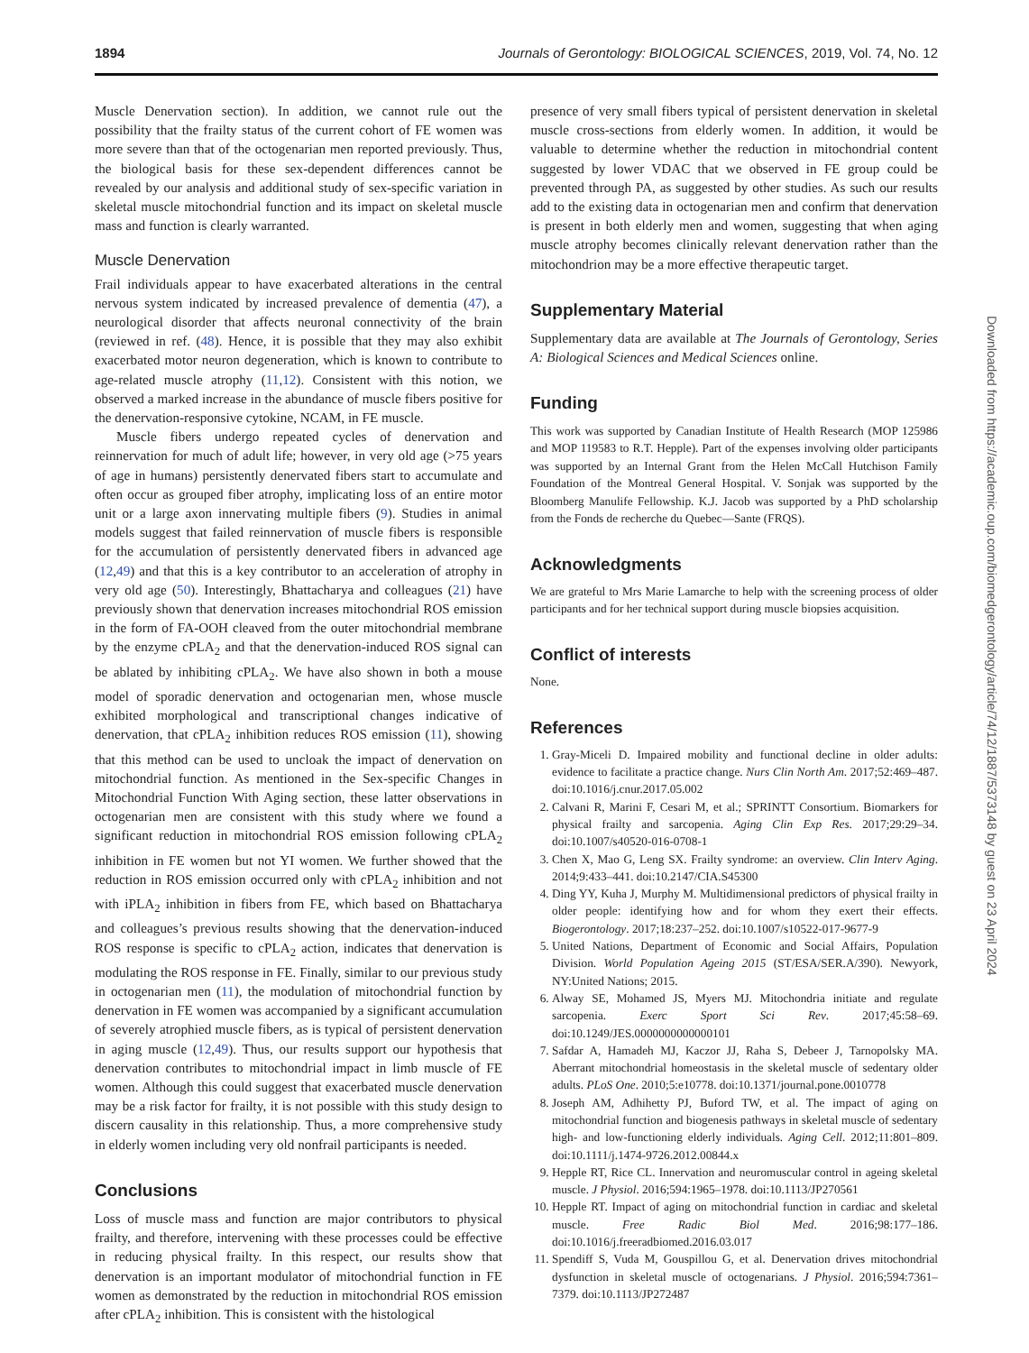1894 Journals of Gerontology: BIOLOGICAL SCIENCES, 2019, Vol. 74, No. 12
Muscle Denervation section). In addition, we cannot rule out the possibility that the frailty status of the current cohort of FE women was more severe than that of the octogenarian men reported previously. Thus, the biological basis for these sex-dependent differences cannot be revealed by our analysis and additional study of sex-specific variation in skeletal muscle mitochondrial function and its impact on skeletal muscle mass and function is clearly warranted.
Muscle Denervation
Frail individuals appear to have exacerbated alterations in the central nervous system indicated by increased prevalence of dementia (47), a neurological disorder that affects neuronal connectivity of the brain (reviewed in ref. (48). Hence, it is possible that they may also exhibit exacerbated motor neuron degeneration, which is known to contribute to age-related muscle atrophy (11,12). Consistent with this notion, we observed a marked increase in the abundance of muscle fibers positive for the denervation-responsive cytokine, NCAM, in FE muscle.
Muscle fibers undergo repeated cycles of denervation and reinnervation for much of adult life; however, in very old age (>75 years of age in humans) persistently denervated fibers start to accumulate and often occur as grouped fiber atrophy, implicating loss of an entire motor unit or a large axon innervating multiple fibers (9). Studies in animal models suggest that failed reinnervation of muscle fibers is responsible for the accumulation of persistently denervated fibers in advanced age (12,49) and that this is a key contributor to an acceleration of atrophy in very old age (50). Interestingly, Bhattacharya and colleagues (21) have previously shown that denervation increases mitochondrial ROS emission in the form of FA-OOH cleaved from the outer mitochondrial membrane by the enzyme cPLA<sub>2</sub> and that the denervation-induced ROS signal can be ablated by inhibiting cPLA<sub>2</sub>. We have also shown in both a mouse model of sporadic denervation and octogenarian men, whose muscle exhibited morphological and transcriptional changes indicative of denervation, that cPLA<sub>2</sub> inhibition reduces ROS emission (11), showing that this method can be used to uncloak the impact of denervation on mitochondrial function. As mentioned in the Sex-specific Changes in Mitochondrial Function With Aging section, these latter observations in octogenarian men are consistent with this study where we found a significant reduction in mitochondrial ROS emission following cPLA<sub>2</sub> inhibition in FE women but not YI women. We further showed that the reduction in ROS emission occurred only with cPLA<sub>2</sub> inhibition and not with iPLA<sub>2</sub> inhibition in fibers from FE, which based on Bhattacharya and colleagues’s previous results showing that the denervation-induced ROS response is specific to cPLA<sub>2</sub> action, indicates that denervation is modulating the ROS response in FE. Finally, similar to our previous study in octogenarian men (11), the modulation of mitochondrial function by denervation in FE women was accompanied by a significant accumulation of severely atrophied muscle fibers, as is typical of persistent denervation in aging muscle (12,49). Thus, our results support our hypothesis that denervation contributes to mitochondrial impact in limb muscle of FE women. Although this could suggest that exacerbated muscle denervation may be a risk factor for frailty, it is not possible with this study design to discern causality in this relationship. Thus, a more comprehensive study in elderly women including very old nonfrail participants is needed.
Conclusions
Loss of muscle mass and function are major contributors to physical frailty, and therefore, intervening with these processes could be effective in reducing physical frailty. In this respect, our results show that denervation is an important modulator of mitochondrial function in FE women as demonstrated by the reduction in mitochondrial ROS emission after cPLA<sub>2</sub> inhibition. This is consistent with the histological
presence of very small fibers typical of persistent denervation in skeletal muscle cross-sections from elderly women. In addition, it would be valuable to determine whether the reduction in mitochondrial content suggested by lower VDAC that we observed in FE group could be prevented through PA, as suggested by other studies. As such our results add to the existing data in octogenarian men and confirm that denervation is present in both elderly men and women, suggesting that when aging muscle atrophy becomes clinically relevant denervation rather than the mitochondrion may be a more effective therapeutic target.
Supplementary Material
Supplementary data are available at The Journals of Gerontology, Series A: Biological Sciences and Medical Sciences online.
Funding
This work was supported by Canadian Institute of Health Research (MOP 125986 and MOP 119583 to R.T. Hepple). Part of the expenses involving older participants was supported by an Internal Grant from the Helen McCall Hutchison Family Foundation of the Montreal General Hospital. V. Sonjak was supported by the Bloomberg Manulife Fellowship. K.J. Jacob was supported by a PhD scholarship from the Fonds de recherche du Quebec—Sante (FRQS).
Acknowledgments
We are grateful to Mrs Marie Lamarche to help with the screening process of older participants and for her technical support during muscle biopsies acquisition.
Conflict of interests
None.
References
1. Gray-Miceli D. Impaired mobility and functional decline in older adults: evidence to facilitate a practice change. Nurs Clin North Am. 2017;52:469–487. doi:10.1016/j.cnur.2017.05.002
2. Calvani R, Marini F, Cesari M, et al.; SPRINTT Consortium. Biomarkers for physical frailty and sarcopenia. Aging Clin Exp Res. 2017;29:29–34. doi:10.1007/s40520-016-0708-1
3. Chen X, Mao G, Leng SX. Frailty syndrome: an overview. Clin Interv Aging. 2014;9:433–441. doi:10.2147/CIA.S45300
4. Ding YY, Kuha J, Murphy M. Multidimensional predictors of physical frailty in older people: identifying how and for whom they exert their effects. Biogerontology. 2017;18:237–252. doi:10.1007/s10522-017-9677-9
5. United Nations, Department of Economic and Social Affairs, Population Division. World Population Ageing 2015 (ST/ESA/SER.A/390). Newyork, NY:United Nations; 2015.
6. Alway SE, Mohamed JS, Myers MJ. Mitochondria initiate and regulate sarcopenia. Exerc Sport Sci Rev. 2017;45:58–69. doi:10.1249/JES.0000000000000101
7. Safdar A, Hamadeh MJ, Kaczor JJ, Raha S, Debeer J, Tarnopolsky MA. Aberrant mitochondrial homeostasis in the skeletal muscle of sedentary older adults. PLoS One. 2010;5:e10778. doi:10.1371/journal.pone.0010778
8. Joseph AM, Adhihetty PJ, Buford TW, et al. The impact of aging on mitochondrial function and biogenesis pathways in skeletal muscle of sedentary high- and low-functioning elderly individuals. Aging Cell. 2012;11:801–809. doi:10.1111/j.1474-9726.2012.00844.x
9. Hepple RT, Rice CL. Innervation and neuromuscular control in ageing skeletal muscle. J Physiol. 2016;594:1965–1978. doi:10.1113/JP270561
10. Hepple RT. Impact of aging on mitochondrial function in cardiac and skeletal muscle. Free Radic Biol Med. 2016;98:177–186. doi:10.1016/j.freeradbiomed.2016.03.017
11. Spendiff S, Vuda M, Gouspillou G, et al. Denervation drives mitochondrial dysfunction in skeletal muscle of octogenarians. J Physiol. 2016;594:7361–7379. doi:10.1113/JP272487
Downloaded from https://academic.oup.com/biomedgerontology/article/74/12/1887/5373148 by guest on 23 April 2024